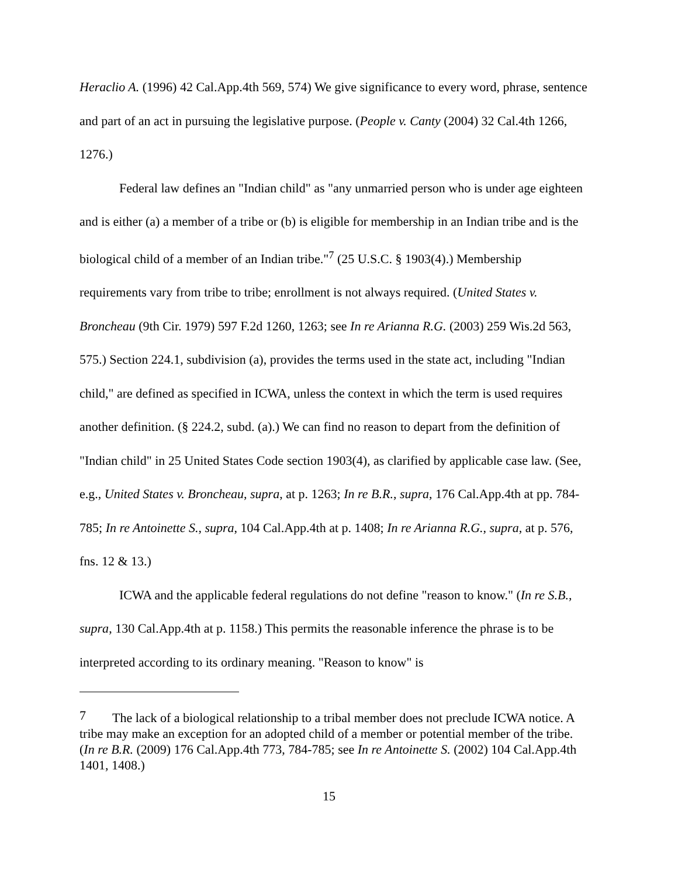Heraclio A. (1996) 42 Cal.App.4th 569, 574) We give significance to every word, phrase, sentence and part of an act in pursuing the legislative purpose. (People v. Canty (2004) 32 Cal.4th 1266, 1276.)
Federal law defines an "Indian child" as "any unmarried person who is under age eighteen and is either (a) a member of a tribe or (b) is eligible for membership in an Indian tribe and is the biological child of a member of an Indian tribe."<sup>7</sup> (25 U.S.C. § 1903(4).) Membership requirements vary from tribe to tribe; enrollment is not always required. (United States v. Broncheau (9th Cir. 1979) 597 F.2d 1260, 1263; see In re Arianna R.G. (2003) 259 Wis.2d 563, 575.) Section 224.1, subdivision (a), provides the terms used in the state act, including "Indian child," are defined as specified in ICWA, unless the context in which the term is used requires another definition. (§ 224.2, subd. (a).) We can find no reason to depart from the definition of "Indian child" in 25 United States Code section 1903(4), as clarified by applicable case law. (See, e.g., United States v. Broncheau, supra, at p. 1263; In re B.R., supra, 176 Cal.App.4th at pp. 784-785; In re Antoinette S., supra, 104 Cal.App.4th at p. 1408; In re Arianna R.G., supra, at p. 576, fns. 12 & 13.)
ICWA and the applicable federal regulations do not define "reason to know." (In re S.B., supra, 130 Cal.App.4th at p. 1158.) This permits the reasonable inference the phrase is to be interpreted according to its ordinary meaning. "Reason to know" is
<sup>7</sup> The lack of a biological relationship to a tribal member does not preclude ICWA notice. A tribe may make an exception for an adopted child of a member or potential member of the tribe. (In re B.R. (2009) 176 Cal.App.4th 773, 784-785; see In re Antoinette S. (2002) 104 Cal.App.4th 1401, 1408.)
15